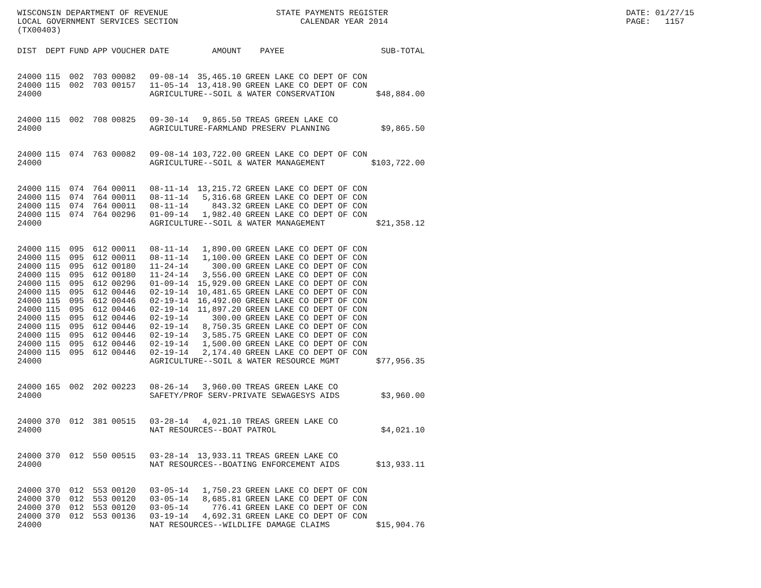WISCONSIN DEPARTMENT OF REVENUE LOCAL GOVERNMENT SERVICES SECTION (TX00403)
STATE PAYMENTS REGISTER CALENDAR YEAR 2014
DATE: 01/27/15 PAGE: 1157
| DIST | DEPT | FUND | APP | VOUCHER | DATE | AMOUNT | PAYEE | SUB-TOTAL |
| --- | --- | --- | --- | --- | --- | --- | --- | --- |
| 24000 | 115 | 002 | 703 | 00082 | 09-08-14 | 35,465.10 | GREEN LAKE CO DEPT OF CON | |
| 24000 | 115 | 002 | 703 | 00157 | 11-05-14 | 13,418.90 | GREEN LAKE CO DEPT OF CON | |
| 24000 | | | | | AGRICULTURE--SOIL & WATER CONSERVATION | | | $48,884.00 |
| 24000 | 115 | 002 | 708 | 00825 | 09-30-14 | 9,865.50 | TREAS GREEN LAKE CO | |
| 24000 | | | | | AGRICULTURE-FARMLAND PRESERV PLANNING | | | $9,865.50 |
| 24000 | 115 | 074 | 763 | 00082 | 09-08-14 | 103,722.00 | GREEN LAKE CO DEPT OF CON | |
| 24000 | | | | | AGRICULTURE--SOIL & WATER MANAGEMENT | | | $103,722.00 |
| 24000 | 115 | 074 | 764 | 00011 | 08-11-14 | 13,215.72 | GREEN LAKE CO DEPT OF CON | |
| 24000 | 115 | 074 | 764 | 00011 | 08-11-14 | 5,316.68 | GREEN LAKE CO DEPT OF CON | |
| 24000 | 115 | 074 | 764 | 00011 | 08-11-14 | 843.32 | GREEN LAKE CO DEPT OF CON | |
| 24000 | 115 | 074 | 764 | 00296 | 01-09-14 | 1,982.40 | GREEN LAKE CO DEPT OF CON | |
| 24000 | | | | | AGRICULTURE--SOIL & WATER MANAGEMENT | | | $21,358.12 |
| 24000 | 115 | 095 | 612 | 00011 | 08-11-14 | 1,890.00 | GREEN LAKE CO DEPT OF CON | |
| 24000 | 115 | 095 | 612 | 00011 | 08-11-14 | 1,100.00 | GREEN LAKE CO DEPT OF CON | |
| 24000 | 115 | 095 | 612 | 00180 | 11-24-14 | 300.00 | GREEN LAKE CO DEPT OF CON | |
| 24000 | 115 | 095 | 612 | 00180 | 11-24-14 | 3,556.00 | GREEN LAKE CO DEPT OF CON | |
| 24000 | 115 | 095 | 612 | 00296 | 01-09-14 | 15,929.00 | GREEN LAKE CO DEPT OF CON | |
| 24000 | 115 | 095 | 612 | 00446 | 02-19-14 | 10,481.65 | GREEN LAKE CO DEPT OF CON | |
| 24000 | 115 | 095 | 612 | 00446 | 02-19-14 | 16,492.00 | GREEN LAKE CO DEPT OF CON | |
| 24000 | 115 | 095 | 612 | 00446 | 02-19-14 | 11,897.20 | GREEN LAKE CO DEPT OF CON | |
| 24000 | 115 | 095 | 612 | 00446 | 02-19-14 | 300.00 | GREEN LAKE CO DEPT OF CON | |
| 24000 | 115 | 095 | 612 | 00446 | 02-19-14 | 8,750.35 | GREEN LAKE CO DEPT OF CON | |
| 24000 | 115 | 095 | 612 | 00446 | 02-19-14 | 3,585.75 | GREEN LAKE CO DEPT OF CON | |
| 24000 | 115 | 095 | 612 | 00446 | 02-19-14 | 1,500.00 | GREEN LAKE CO DEPT OF CON | |
| 24000 | 115 | 095 | 612 | 00446 | 02-19-14 | 2,174.40 | GREEN LAKE CO DEPT OF CON | |
| 24000 | | | | | AGRICULTURE--SOIL & WATER RESOURCE MGMT | | | $77,956.35 |
| 24000 | 165 | 002 | 202 | 00223 | 08-26-14 | 3,960.00 | TREAS GREEN LAKE CO | |
| 24000 | | | | | SAFETY/PROF SERV-PRIVATE SEWAGESYS AIDS | | | $3,960.00 |
| 24000 | 370 | 012 | 381 | 00515 | 03-28-14 | 4,021.10 | TREAS GREEN LAKE CO | |
| 24000 | | | | | NAT RESOURCES--BOAT PATROL | | | $4,021.10 |
| 24000 | 370 | 012 | 550 | 00515 | 03-28-14 | 13,933.11 | TREAS GREEN LAKE CO | |
| 24000 | | | | | NAT RESOURCES--BOATING ENFORCEMENT AIDS | | | $13,933.11 |
| 24000 | 370 | 012 | 553 | 00120 | 03-05-14 | 1,750.23 | GREEN LAKE CO DEPT OF CON | |
| 24000 | 370 | 012 | 553 | 00120 | 03-05-14 | 8,685.81 | GREEN LAKE CO DEPT OF CON | |
| 24000 | 370 | 012 | 553 | 00120 | 03-05-14 | 776.41 | GREEN LAKE CO DEPT OF CON | |
| 24000 | 370 | 012 | 553 | 00136 | 03-19-14 | 4,692.31 | GREEN LAKE CO DEPT OF CON | |
| 24000 | | | | | NAT RESOURCES--WILDLIFE DAMAGE CLAIMS | | | $15,904.76 |